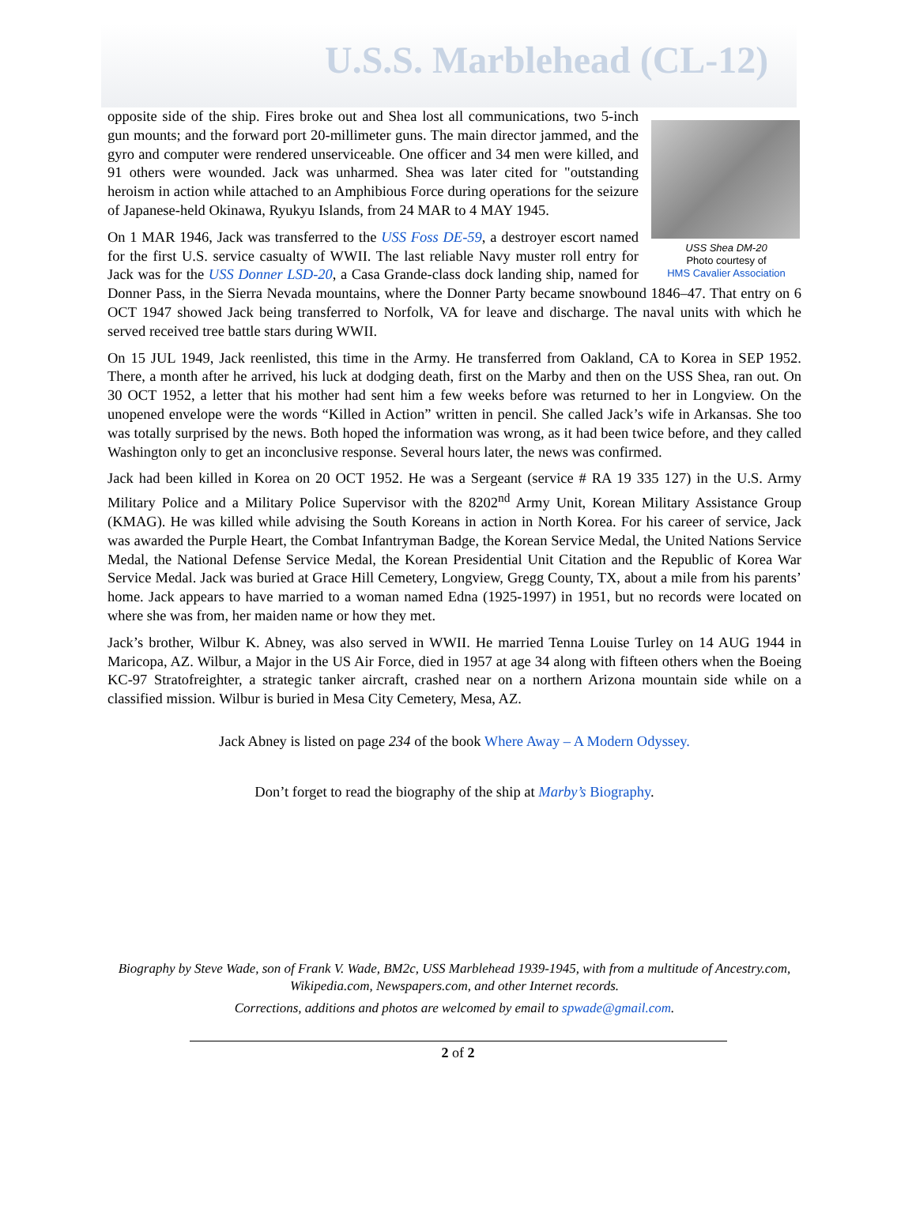U.S.S. Marblehead (CL-12)
USS Shea DM-20
Photo courtesy of
HMS Cavalier Association
opposite side of the ship. Fires broke out and Shea lost all communications, two 5-inch gun mounts; and the forward port 20-millimeter guns. The main director jammed, and the gyro and computer were rendered unserviceable. One officer and 34 men were killed, and 91 others were wounded. Jack was unharmed. Shea was later cited for "outstanding heroism in action while attached to an Amphibious Force during operations for the seizure of Japanese-held Okinawa, Ryukyu Islands, from 24 MAR to 4 MAY 1945.
On 1 MAR 1946, Jack was transferred to the USS Foss DE-59, a destroyer escort named for the first U.S. service casualty of WWII. The last reliable Navy muster roll entry for Jack was for the USS Donner LSD-20, a Casa Grande-class dock landing ship, named for Donner Pass, in the Sierra Nevada mountains, where the Donner Party became snowbound 1846–47. That entry on 6 OCT 1947 showed Jack being transferred to Norfolk, VA for leave and discharge. The naval units with which he served received tree battle stars during WWII.
On 15 JUL 1949, Jack reenlisted, this time in the Army. He transferred from Oakland, CA to Korea in SEP 1952. There, a month after he arrived, his luck at dodging death, first on the Marby and then on the USS Shea, ran out. On 30 OCT 1952, a letter that his mother had sent him a few weeks before was returned to her in Longview. On the unopened envelope were the words “Killed in Action” written in pencil. She called Jack’s wife in Arkansas. She too was totally surprised by the news. Both hoped the information was wrong, as it had been twice before, and they called Washington only to get an inconclusive response. Several hours later, the news was confirmed.
Jack had been killed in Korea on 20 OCT 1952. He was a Sergeant (service # RA 19 335 127) in the U.S. Army Military Police and a Military Police Supervisor with the 8202<sup>nd</sup> Army Unit, Korean Military Assistance Group (KMAG). He was killed while advising the South Koreans in action in North Korea. For his career of service, Jack was awarded the Purple Heart, the Combat Infantryman Badge, the Korean Service Medal, the United Nations Service Medal, the National Defense Service Medal, the Korean Presidential Unit Citation and the Republic of Korea War Service Medal. Jack was buried at Grace Hill Cemetery, Longview, Gregg County, TX, about a mile from his parents’ home. Jack appears to have married to a woman named Edna (1925-1997) in 1951, but no records were located on where she was from, her maiden name or how they met.
Jack’s brother, Wilbur K. Abney, was also served in WWII. He married Tenna Louise Turley on 14 AUG 1944 in Maricopa, AZ. Wilbur, a Major in the US Air Force, died in 1957 at age 34 along with fifteen others when the Boeing KC-97 Stratofreighter, a strategic tanker aircraft, crashed near on a northern Arizona mountain side while on a classified mission. Wilbur is buried in Mesa City Cemetery, Mesa, AZ.
Jack Abney is listed on page 234 of the book Where Away – A Modern Odyssey.
Don’t forget to read the biography of the ship at Marby’s Biography.
Biography by Steve Wade, son of Frank V. Wade, BM2c, USS Marblehead 1939-1945, with from a multitude of Ancestry.com, Wikipedia.com, Newspapers.com, and other Internet records.
Corrections, additions and photos are welcomed by email to spwade@gmail.com.
2 of 2